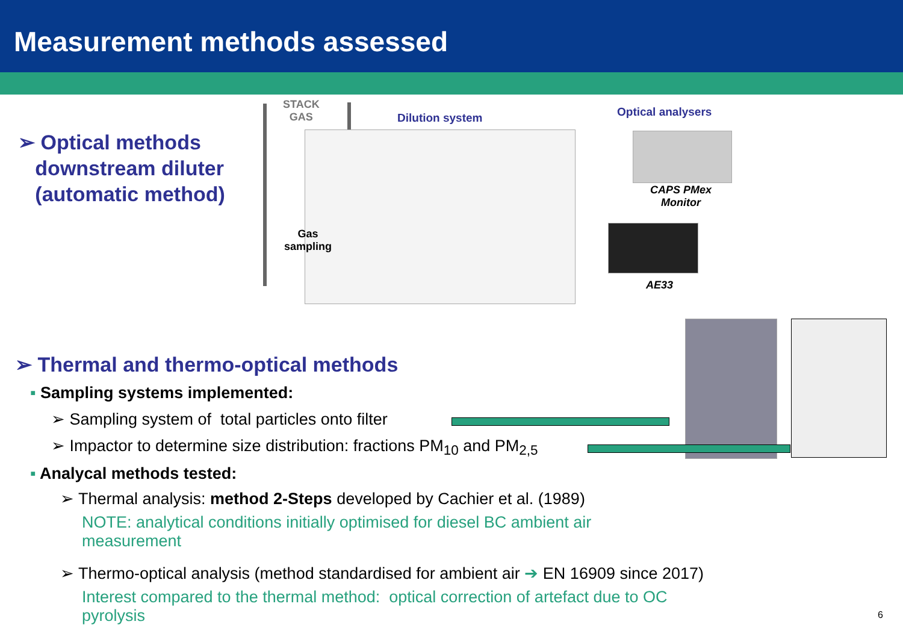Measurement methods assessed
➢ Optical methods
downstream diluter
(automatic method)
STACK
GAS
Dilution system Optical analysers
Gas
sampling
CAPS PMex
Monitor
AE33
➢ Thermal and thermo-optical methods
▪ Sampling systems implemented:
➢ Sampling system of total particles onto filter
➢ Impactor to determine size distribution: fractions PM<sub>10</sub> and PM<sub>2,5</sub>
▪ Analycal methods tested:
➢ Thermal analysis: method 2-Steps developed by Cachier et al. (1989)
NOTE: analytical conditions initially optimised for diesel BC ambient air measurement
➢ Thermo-optical analysis (method standardised for ambient air ➔ EN 16909 since 2017)
Interest compared to the thermal method: optical correction of artefact due to OC pyrolysis
6